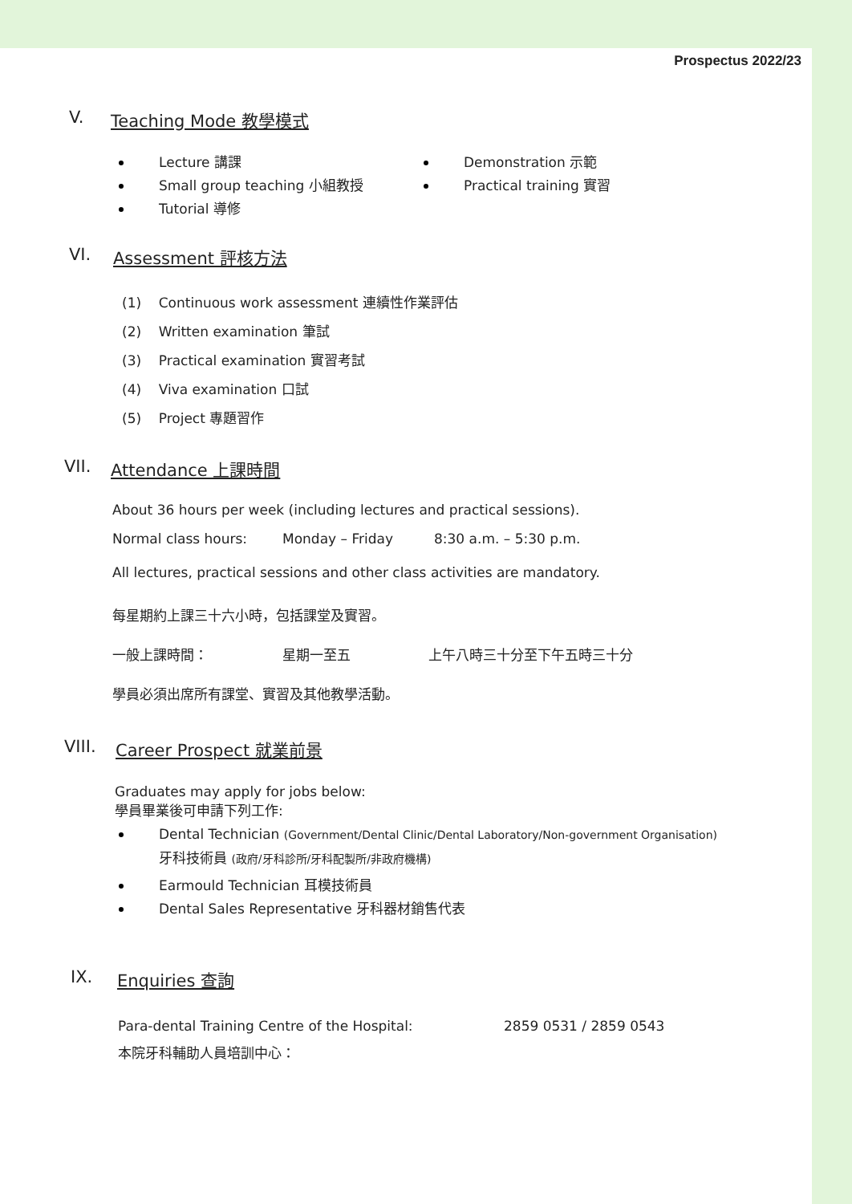Prospectus 2022/23
V. Teaching Mode 教學模式
Lecture 講課
Small group teaching 小組教授
Tutorial 導修
Demonstration 示範
Practical training 實習
VI. Assessment 評核方法
(1) Continuous work assessment 連續性作業評估
(2) Written examination 筆試
(3) Practical examination 實習考試
(4) Viva examination 口試
(5) Project 專題習作
VII. Attendance 上課時間
About 36 hours per week (including lectures and practical sessions).
Normal class hours: Monday – Friday 8:30 a.m. – 5:30 p.m.
All lectures, practical sessions and other class activities are mandatory.
每星期約上課三十六小時，包括課堂及實習。
一般上課時間： 星期一至五 上午八時三十分至下午五時三十分
學員必須出席所有課堂、實習及其他教學活動。
VIII. Career Prospect 就業前景
Graduates may apply for jobs below:
學員畢業後可申請下列工作:
Dental Technician (Government/Dental Clinic/Dental Laboratory/Non-government Organisation)
牙科技術員 (政府/牙科診所/牙科配製所/非政府機構)
Earmould Technician 耳模技術員
Dental Sales Representative 牙科器材銷售代表
IX. Enquiries 查詢
Para-dental Training Centre of the Hospital: 2859 0531 / 2859 0543
本院牙科輔助人員培訓中心：